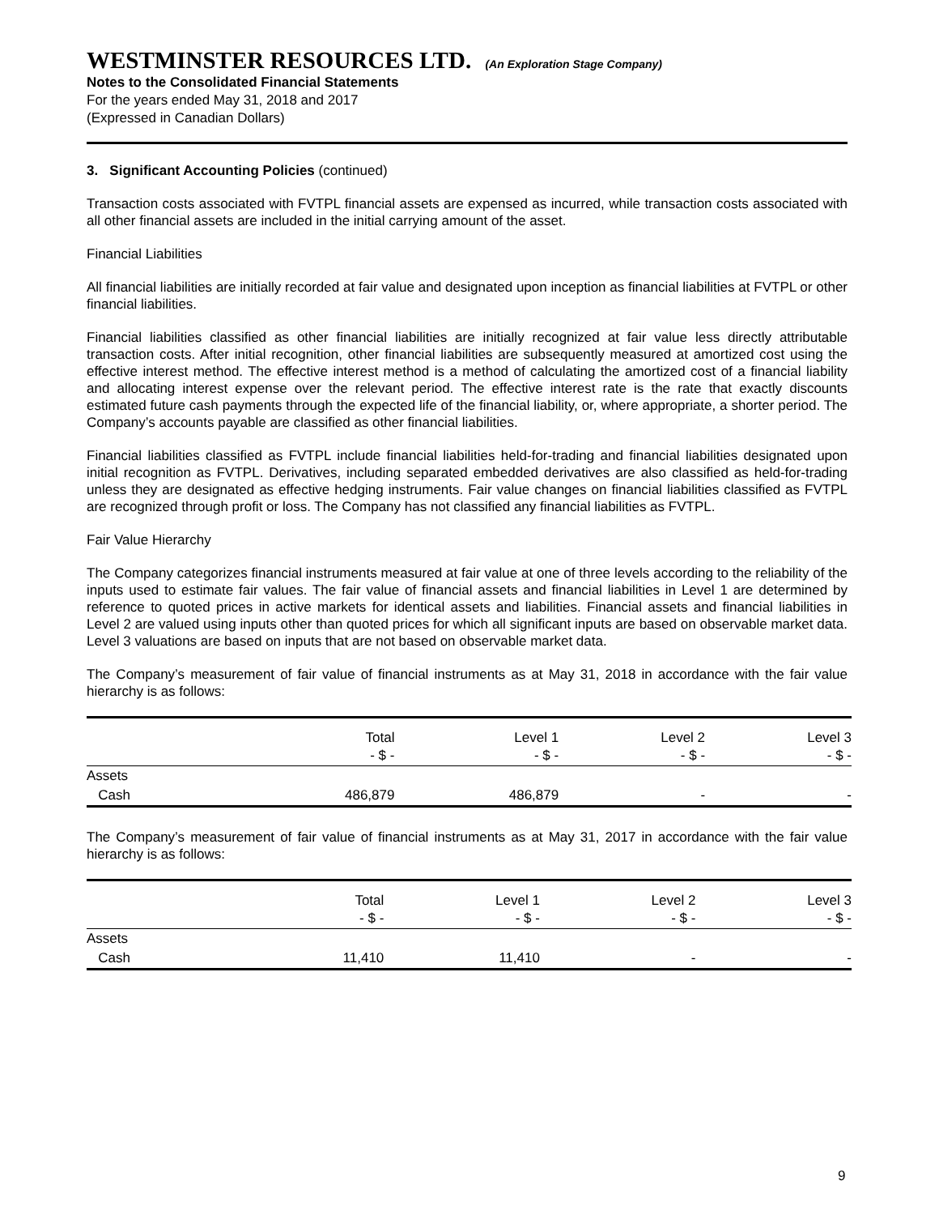WESTMINSTER RESOURCES LTD. (An Exploration Stage Company)
Notes to the Consolidated Financial Statements
For the years ended May 31, 2018 and 2017
(Expressed in Canadian Dollars)
3. Significant Accounting Policies (continued)
Transaction costs associated with FVTPL financial assets are expensed as incurred, while transaction costs associated with all other financial assets are included in the initial carrying amount of the asset.
Financial Liabilities
All financial liabilities are initially recorded at fair value and designated upon inception as financial liabilities at FVTPL or other financial liabilities.
Financial liabilities classified as other financial liabilities are initially recognized at fair value less directly attributable transaction costs. After initial recognition, other financial liabilities are subsequently measured at amortized cost using the effective interest method. The effective interest method is a method of calculating the amortized cost of a financial liability and allocating interest expense over the relevant period. The effective interest rate is the rate that exactly discounts estimated future cash payments through the expected life of the financial liability, or, where appropriate, a shorter period. The Company’s accounts payable are classified as other financial liabilities.
Financial liabilities classified as FVTPL include financial liabilities held-for-trading and financial liabilities designated upon initial recognition as FVTPL. Derivatives, including separated embedded derivatives are also classified as held-for-trading unless they are designated as effective hedging instruments. Fair value changes on financial liabilities classified as FVTPL are recognized through profit or loss. The Company has not classified any financial liabilities as FVTPL.
Fair Value Hierarchy
The Company categorizes financial instruments measured at fair value at one of three levels according to the reliability of the inputs used to estimate fair values. The fair value of financial assets and financial liabilities in Level 1 are determined by reference to quoted prices in active markets for identical assets and liabilities. Financial assets and financial liabilities in Level 2 are valued using inputs other than quoted prices for which all significant inputs are based on observable market data. Level 3 valuations are based on inputs that are not based on observable market data.
The Company’s measurement of fair value of financial instruments as at May 31, 2018 in accordance with the fair value hierarchy is as follows:
| | Total | Level 1 | Level 2 | Level 3 |
| --- | --- | --- | --- | --- |
| | - $ - | - $ - | - $ - | - $ - |
| Assets | | | | |
| Cash | 486,879 | 486,879 | - | - |
The Company’s measurement of fair value of financial instruments as at May 31, 2017 in accordance with the fair value hierarchy is as follows:
| | Total | Level 1 | Level 2 | Level 3 |
| --- | --- | --- | --- | --- |
| | - $ - | - $ - | - $ - | - $ - |
| Assets | | | | |
| Cash | 11,410 | 11,410 | - | - |
9